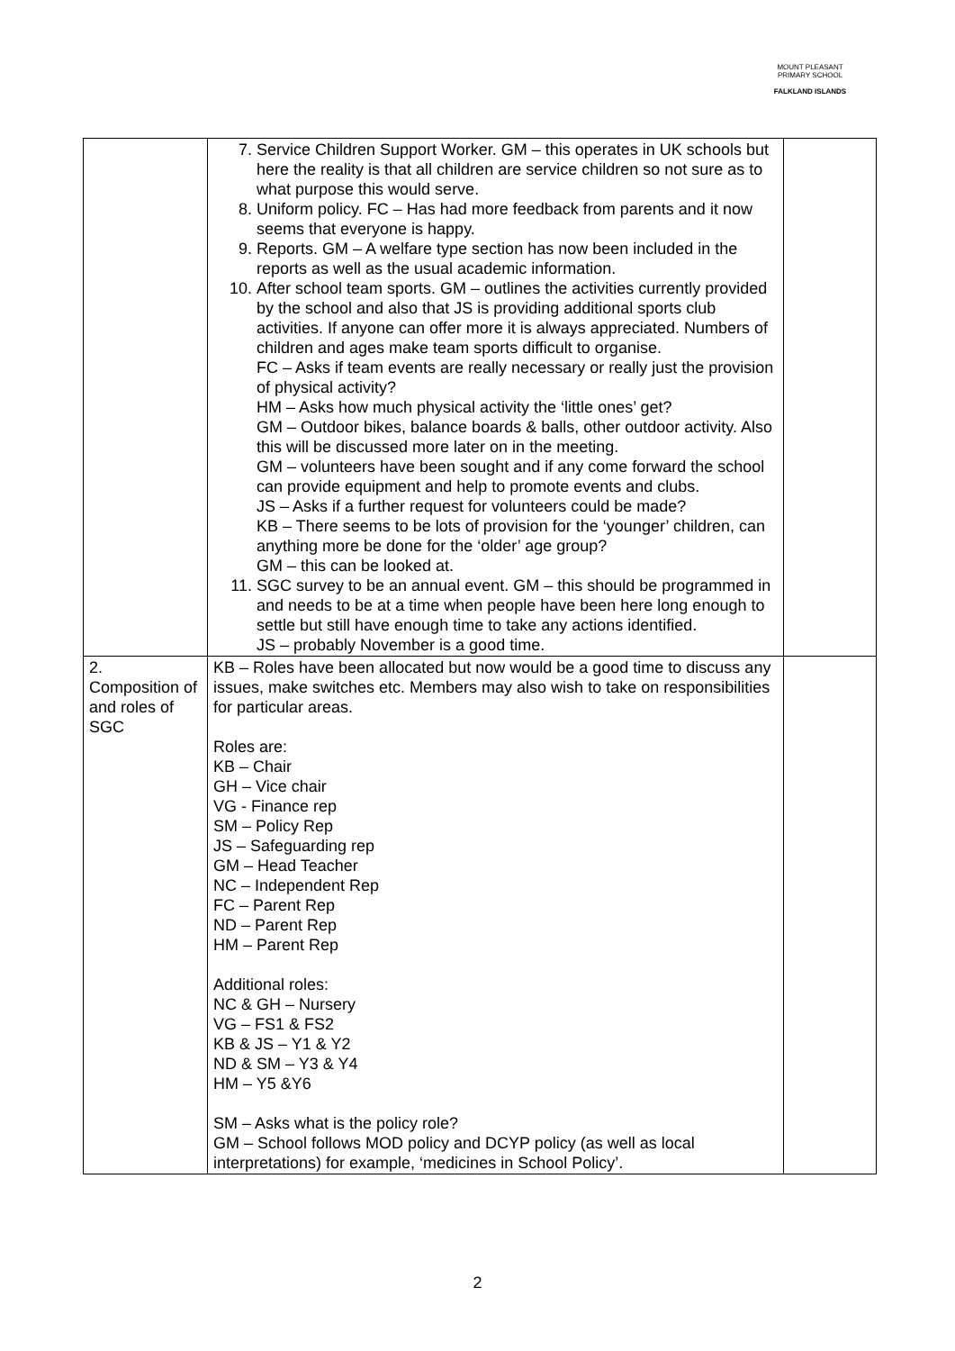MOUNT PLEASANT PRIMARY SCHOOL
FALKLAND ISLANDS
| | 7. Service Children Support Worker. GM – this operates in UK schools but here the reality is that all children are service children so not sure as to what purpose this would serve. 8. Uniform policy. FC – Has had more feedback from parents and it now seems that everyone is happy. 9. Reports. GM – A welfare type section has now been included in the reports as well as the usual academic information. 10. After school team sports. GM – outlines the activities currently provided by the school and also that JS is providing additional sports club activities. If anyone can offer more it is always appreciated. Numbers of children and ages make team sports difficult to organise. FC – Asks if team events are really necessary or really just the provision of physical activity? HM – Asks how much physical activity the ‘little ones’ get? GM – Outdoor bikes, balance boards & balls, other outdoor activity. Also this will be discussed more later on in the meeting. GM – volunteers have been sought and if any come forward the school can provide equipment and help to promote events and clubs. JS – Asks if a further request for volunteers could be made? KB – There seems to be lots of provision for the ‘younger’ children, can anything more be done for the ‘older’ age group? GM – this can be looked at. 11. SGC survey to be an annual event. GM – this should be programmed in and needs to be at a time when people have been here long enough to settle but still have enough time to take any actions identified. JS – probably November is a good time. | |
| 2. Composition of and roles of SGC | KB – Roles have been allocated but now would be a good time to discuss any issues, make switches etc. Members may also wish to take on responsibilities for particular areas. Roles are: KB – Chair GH – Vice chair VG - Finance rep SM – Policy Rep JS – Safeguarding rep GM – Head Teacher NC – Independent Rep FC – Parent Rep ND – Parent Rep HM – Parent Rep Additional roles: NC & GH – Nursery VG – FS1 & FS2 KB & JS – Y1 & Y2 ND & SM – Y3 & Y4 HM – Y5 &Y6 SM – Asks what is the policy role? GM – School follows MOD policy and DCYP policy (as well as local interpretations) for example, ‘medicines in School Policy’. | |
2